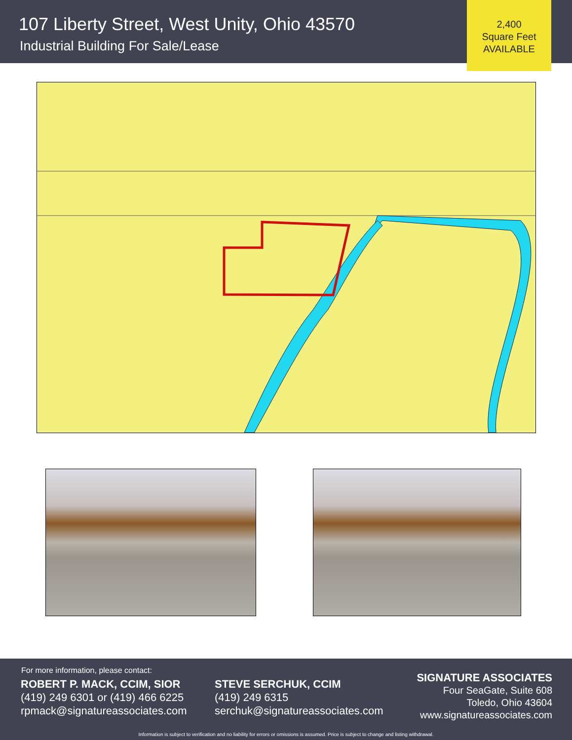107 Liberty Street, West Unity, Ohio 43570
Industrial Building For Sale/Lease
2,400
Square Feet
AVAILABLE
For more information, please contact:
ROBERT P. MACK, CCIM, SIOR
(419) 249 6301 or (419) 466 6225
rpmack@signatureassociates.com
STEVE SERCHUK, CCIM
(419) 249 6315
serchuk@signatureassociates.com
SIGNATURE ASSOCIATES
Four SeaGate, Suite 608
Toledo, Ohio 43604
www.signatureassociates.com
Information is subject to verification and no liability for errors or omissions is assumed. Price is subject to change and listing withdrawal.